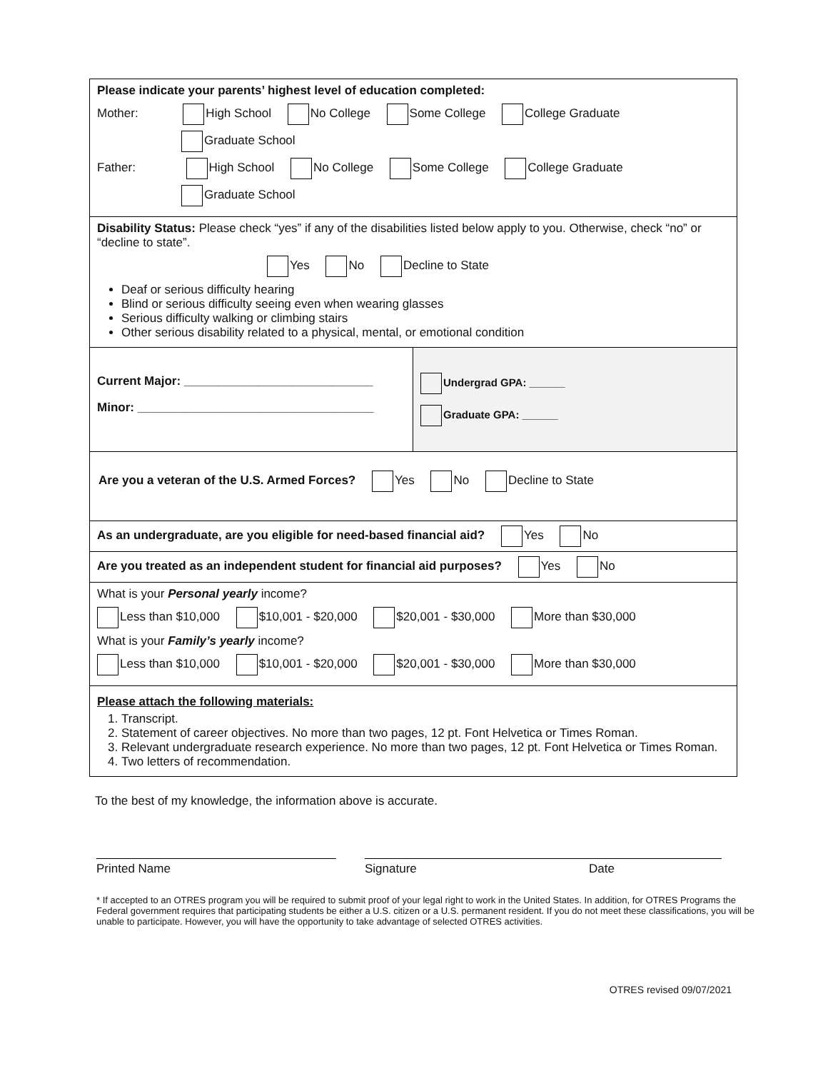Please indicate your parents’ highest level of education completed:
Mother: High School No College Some College College Graduate
Graduate School
Father: High School No College Some College College Graduate
Graduate School
Disability Status: Please check “yes” if any of the disabilities listed below apply to you. Otherwise, check “no” or “decline to state”.
Yes No Decline to State
Deaf or serious difficulty hearing
Blind or serious difficulty seeing even when wearing glasses
Serious difficulty walking or climbing stairs
Other serious disability related to a physical, mental, or emotional condition
Current Major: ____________________________
Minor: ___________________________________
Undergrad GPA: ______
Graduate GPA: ______
Are you a veteran of the U.S. Armed Forces? Yes No Decline to State
As an undergraduate, are you eligible for need-based financial aid? Yes No
Are you treated as an independent student for financial aid purposes? Yes No
What is your Personal yearly income?
Less than $10,000 $10,001 - $20,000 $20,001 - $30,000 More than $30,000
What is your Family’s yearly income?
Less than $10,000 $10,001 - $20,000 $20,001 - $30,000 More than $30,000
Please attach the following materials:
1. Transcript.
2. Statement of career objectives. No more than two pages, 12 pt. Font Helvetica or Times Roman.
3. Relevant undergraduate research experience. No more than two pages, 12 pt. Font Helvetica or Times Roman.
4. Two letters of recommendation.
To the best of my knowledge, the information above is accurate.
Printed Name Signature Date
* If accepted to an OTRES program you will be required to submit proof of your legal right to work in the United States. In addition, for OTRES Programs the Federal government requires that participating students be either a U.S. citizen or a U.S. permanent resident. If you do not meet these classifications, you will be unable to participate. However, you will have the opportunity to take advantage of selected OTRES activities.
OTRES revised 09/07/2021